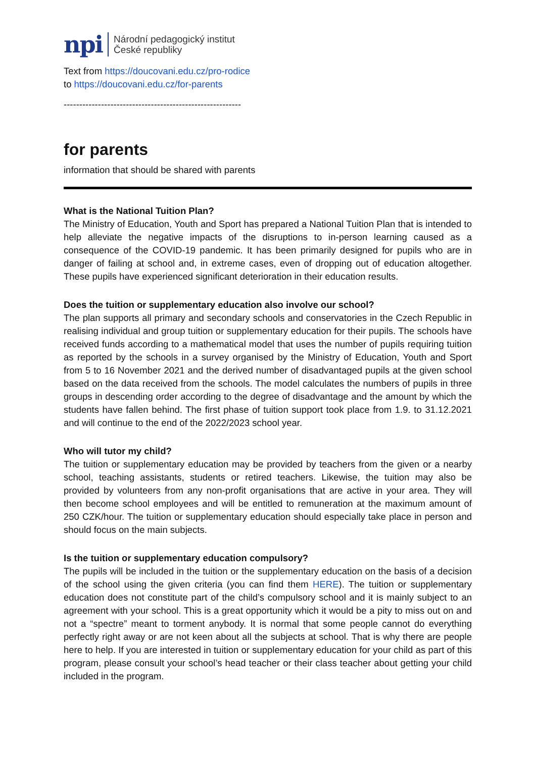npi Národní pedagogický institut
České republiky
Text from https://doucovani.edu.cz/pro-rodice
to https://doucovani.edu.cz/for-parents
---------------------------------------------------------
for parents
information that should be shared with parents
What is the National Tuition Plan?
The Ministry of Education, Youth and Sport has prepared a National Tuition Plan that is intended to help alleviate the negative impacts of the disruptions to in-person learning caused as a consequence of the COVID-19 pandemic. It has been primarily designed for pupils who are in danger of failing at school and, in extreme cases, even of dropping out of education altogether. These pupils have experienced significant deterioration in their education results.
Does the tuition or supplementary education also involve our school?
The plan supports all primary and secondary schools and conservatories in the Czech Republic in realising individual and group tuition or supplementary education for their pupils. The schools have received funds according to a mathematical model that uses the number of pupils requiring tuition as reported by the schools in a survey organised by the Ministry of Education, Youth and Sport from 5 to 16 November 2021 and the derived number of disadvantaged pupils at the given school based on the data received from the schools. The model calculates the numbers of pupils in three groups in descending order according to the degree of disadvantage and the amount by which the students have fallen behind. The first phase of tuition support took place from 1.9. to 31.12.2021 and will continue to the end of the 2022/2023 school year.
Who will tutor my child?
The tuition or supplementary education may be provided by teachers from the given or a nearby school, teaching assistants, students or retired teachers. Likewise, the tuition may also be provided by volunteers from any non-profit organisations that are active in your area. They will then become school employees and will be entitled to remuneration at the maximum amount of 250 CZK/hour. The tuition or supplementary education should especially take place in person and should focus on the main subjects.
Is the tuition or supplementary education compulsory?
The pupils will be included in the tuition or the supplementary education on the basis of a decision of the school using the given criteria (you can find them HERE). The tuition or supplementary education does not constitute part of the child’s compulsory school and it is mainly subject to an agreement with your school. This is a great opportunity which it would be a pity to miss out on and not a “spectre” meant to torment anybody. It is normal that some people cannot do everything perfectly right away or are not keen about all the subjects at school. That is why there are people here to help. If you are interested in tuition or supplementary education for your child as part of this program, please consult your school’s head teacher or their class teacher about getting your child included in the program.